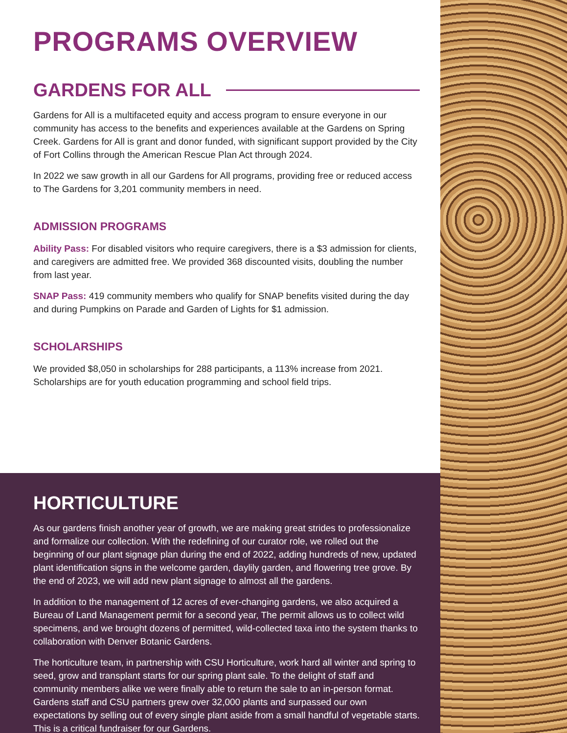PROGRAMS OVERVIEW
GARDENS FOR ALL
Gardens for All is a multifaceted equity and access program to ensure everyone in our community has access to the benefits and experiences available at the Gardens on Spring Creek. Gardens for All is grant and donor funded, with significant support provided by the City of Fort Collins through the American Rescue Plan Act through 2024.
In 2022 we saw growth in all our Gardens for All programs, providing free or reduced access to The Gardens for 3,201 community members in need.
ADMISSION PROGRAMS
Ability Pass: For disabled visitors who require caregivers, there is a $3 admission for clients, and caregivers are admitted free. We provided 368 discounted visits, doubling the number from last year.
SNAP Pass: 419 community members who qualify for SNAP benefits visited during the day and during Pumpkins on Parade and Garden of Lights for $1 admission.
SCHOLARSHIPS
We provided $8,050 in scholarships for 288 participants, a 113% increase from 2021. Scholarships are for youth education programming and school field trips.
HORTICULTURE
As our gardens finish another year of growth, we are making great strides to professionalize and formalize our collection. With the redefining of our curator role, we rolled out the beginning of our plant signage plan during the end of 2022, adding hundreds of new, updated plant identification signs in the welcome garden, daylily garden, and flowering tree grove. By the end of 2023, we will add new plant signage to almost all the gardens.
In addition to the management of 12 acres of ever-changing gardens, we also acquired a Bureau of Land Management permit for a second year, The permit allows us to collect wild specimens, and we brought dozens of permitted, wild-collected taxa into the system thanks to collaboration with Denver Botanic Gardens.
The horticulture team, in partnership with CSU Horticulture, work hard all winter and spring to seed, grow and transplant starts for our spring plant sale. To the delight of staff and community members alike we were finally able to return the sale to an in-person format. Gardens staff and CSU partners grew over 32,000 plants and surpassed our own expectations by selling out of every single plant aside from a small handful of vegetable starts. This is a critical fundraiser for our Gardens.